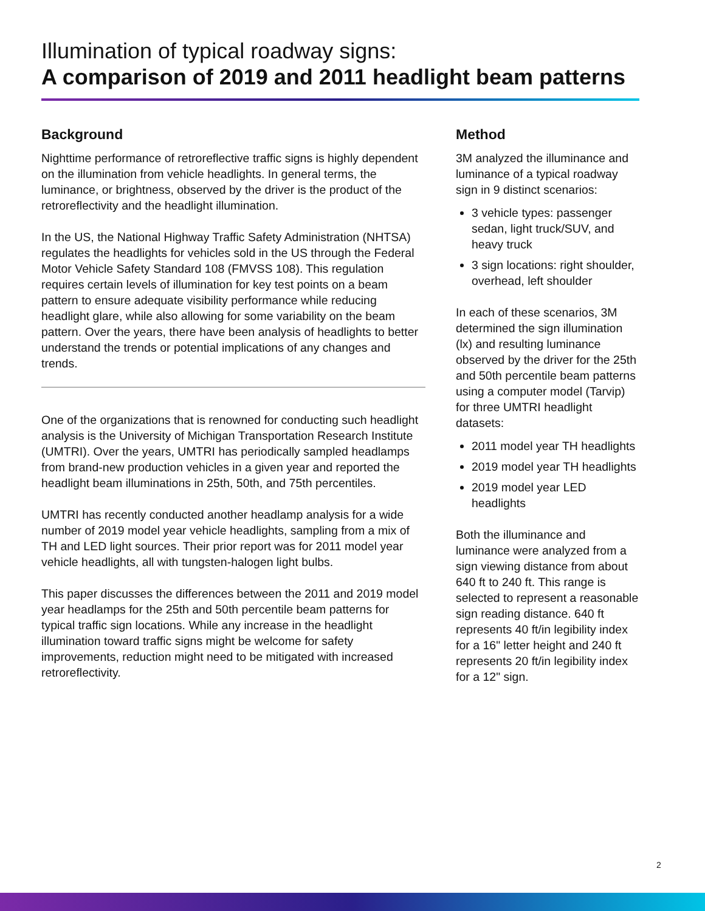Illumination of typical roadway signs:
A comparison of 2019 and 2011 headlight beam patterns
Background
Nighttime performance of retroreflective traffic signs is highly dependent on the illumination from vehicle headlights. In general terms, the luminance, or brightness, observed by the driver is the product of the retroreflectivity and the headlight illumination.
In the US, the National Highway Traffic Safety Administration (NHTSA) regulates the headlights for vehicles sold in the US through the Federal Motor Vehicle Safety Standard 108 (FMVSS 108). This regulation requires certain levels of illumination for key test points on a beam pattern to ensure adequate visibility performance while reducing headlight glare, while also allowing for some variability on the beam pattern. Over the years, there have been analysis of headlights to better understand the trends or potential implications of any changes and trends.
One of the organizations that is renowned for conducting such headlight analysis is the University of Michigan Transportation Research Institute (UMTRI). Over the years, UMTRI has periodically sampled headlamps from brand-new production vehicles in a given year and reported the headlight beam illuminations in 25th, 50th, and 75th percentiles.
UMTRI has recently conducted another headlamp analysis for a wide number of 2019 model year vehicle headlights, sampling from a mix of TH and LED light sources. Their prior report was for 2011 model year vehicle headlights, all with tungsten-halogen light bulbs.
This paper discusses the differences between the 2011 and 2019 model year headlamps for the 25th and 50th percentile beam patterns for typical traffic sign locations. While any increase in the headlight illumination toward traffic signs might be welcome for safety improvements, reduction might need to be mitigated with increased retroreflectivity.
Method
3M analyzed the illuminance and luminance of a typical roadway sign in 9 distinct scenarios:
3 vehicle types: passenger sedan, light truck/SUV, and heavy truck
3 sign locations: right shoulder, overhead, left shoulder
In each of these scenarios, 3M determined the sign illumination (lx) and resulting luminance observed by the driver for the 25th and 50th percentile beam patterns using a computer model (Tarvip) for three UMTRI headlight datasets:
2011 model year TH headlights
2019 model year TH headlights
2019 model year LED headlights
Both the illuminance and luminance were analyzed from a sign viewing distance from about 640 ft to 240 ft. This range is selected to represent a reasonable sign reading distance. 640 ft represents 40 ft/in legibility index for a 16" letter height and 240 ft represents 20 ft/in legibility index for a 12" sign.
2